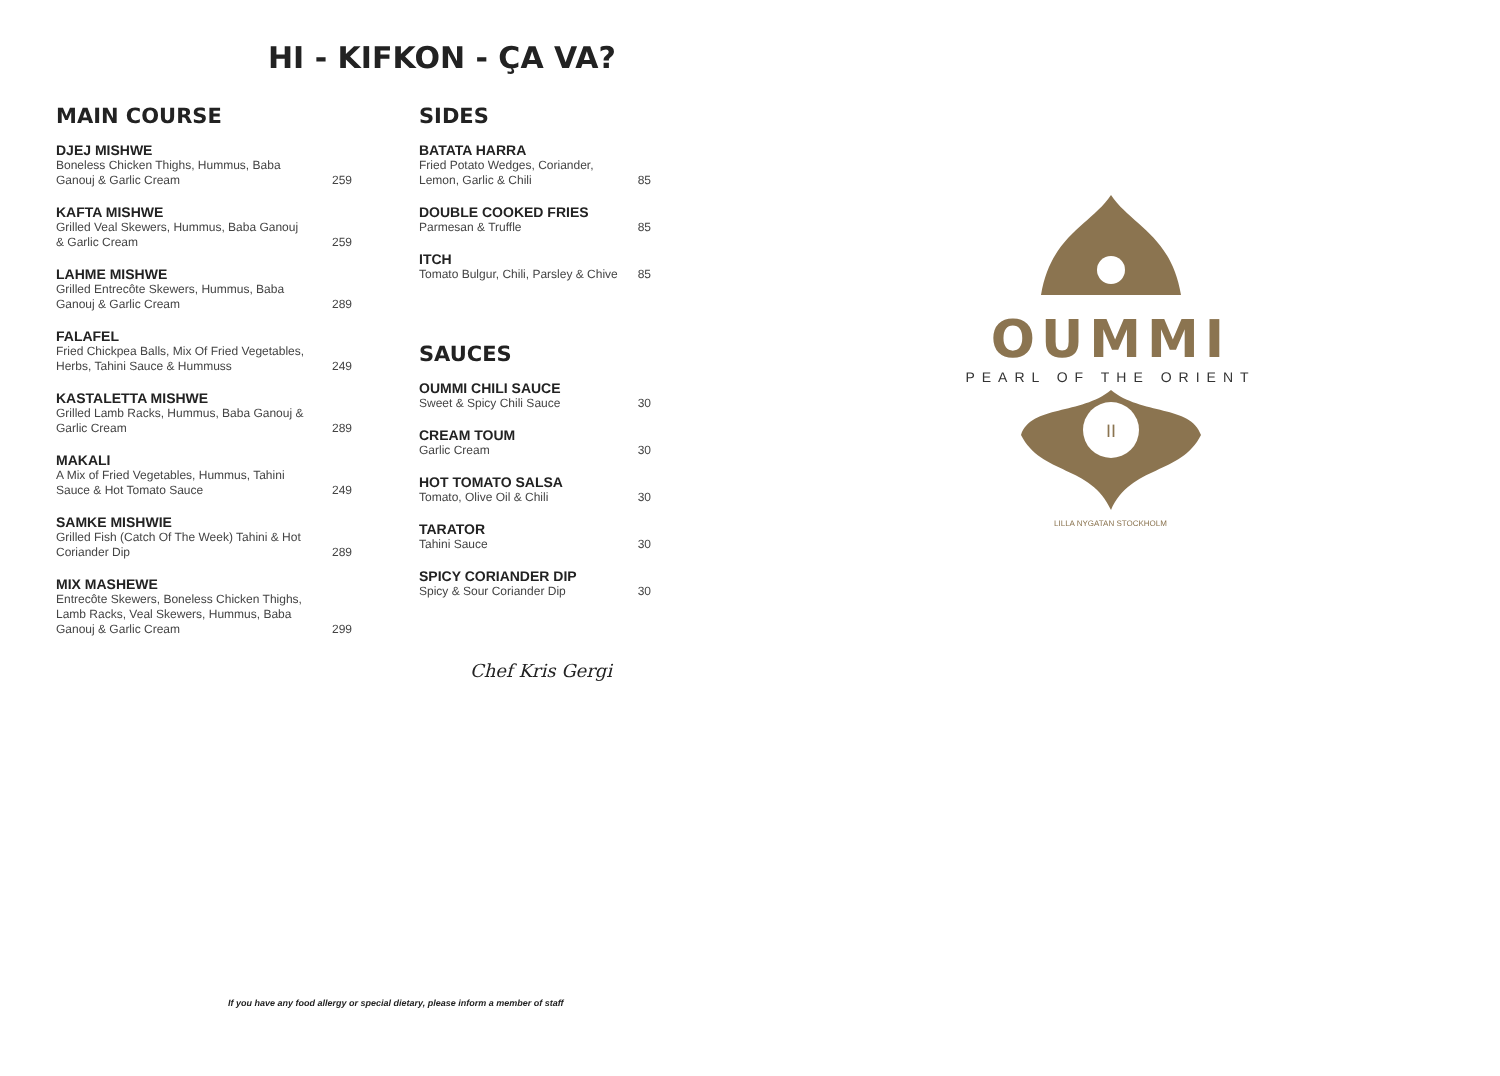HI - KIFKON - ÇA VA?
MAIN COURSE
DJEJ MISHWE
Boneless Chicken Thighs, Hummus, Baba Ganouj & Garlic Cream 259
KAFTA MISHWE
Grilled Veal Skewers, Hummus, Baba Ganouj & Garlic Cream 259
LAHME MISHWE
Grilled Entrecôte Skewers, Hummus, Baba Ganouj & Garlic Cream 289
FALAFEL
Fried Chickpea Balls, Mix Of Fried Vegetables, Herbs, Tahini Sauce & Hummuss 249
KASTALETTA MISHWE
Grilled Lamb Racks, Hummus, Baba Ganouj & Garlic Cream 289
MAKALI
A Mix of Fried Vegetables, Hummus, Tahini Sauce & Hot Tomato Sauce 249
SAMKE MISHWIE
Grilled Fish (Catch Of The Week) Tahini & Hot Coriander Dip 289
MIX MASHEWE
Entrecôte Skewers, Boneless Chicken Thighs, Lamb Racks, Veal Skewers, Hummus, Baba Ganouj & Garlic Cream 299
SIDES
BATATA HARRA
Fried Potato Wedges, Coriander, Lemon, Garlic & Chili 85
DOUBLE COOKED FRIES
Parmesan & Truffle 85
ITCH
Tomato Bulgur, Chili, Parsley & Chive 85
SAUCES
OUMMI CHILI SAUCE
Sweet & Spicy Chili Sauce 30
CREAM TOUM
Garlic Cream 30
HOT TOMATO SALSA
Tomato, Olive Oil & Chili 30
TARATOR
Tahini Sauce 30
SPICY CORIANDER DIP
Spicy & Sour Coriander Dip 30
Chef Kris Gergi
OUMMI
PEARL OF THE ORIENT
II
LILLA NYGATAN STOCKHOLM
If you have any food allergy or special dietary, please inform a member of staff